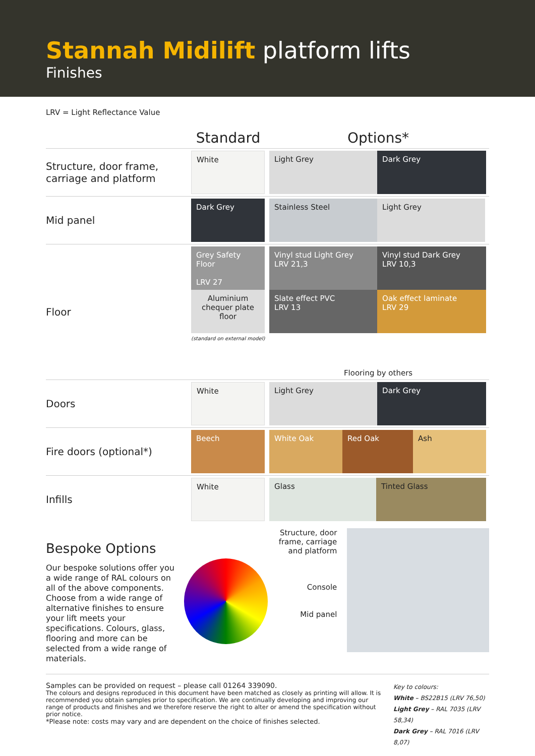Stannah Midilift platform lifts
Finishes
LRV = Light Reflectance Value
| | Standard | Options* |
| --- | --- | --- |
| Structure, door frame, carriage and platform | White | Light Grey Dark Grey |
| Mid panel | Dark Grey | Stainless Steel Light Grey |
| Floor | Grey Safety Floor LRV 27 Aluminium chequer plate floor (standard on external model) | Vinyl stud Light Grey LRV 21,3 Vinyl stud Dark Grey LRV 10,3 Slate effect PVC LRV 13 Oak effect laminate LRV 29 Flooring by others |
| Doors | White | Light Grey Dark Grey |
| Fire doors (optional*) | Beech | White Oak Red Oak Ash |
| Infills | White | Glass Tinted Glass |
Bespoke Options
Our bespoke solutions offer you a wide range of RAL colours on all of the above components. Choose from a wide range of alternative finishes to ensure your lift meets your specifications. Colours, glass, flooring and more can be selected from a wide range of materials.
Structure, door frame, carriage and platform
Console
Mid panel
Samples can be provided on request – please call 01264 339090.
The colours and designs reproduced in this document have been matched as closely as printing will allow. It is recommended you obtain samples prior to specification. We are continually developing and improving our range of products and finishes and we therefore reserve the right to alter or amend the specification without prior notice.
*Please note: costs may vary and are dependent on the choice of finishes selected.
Key to colours:
White – BS22B15 (LRV 76,50)
Light Grey – RAL 7035 (LRV 58,34)
Dark Grey – RAL 7016 (LRV 8,07)